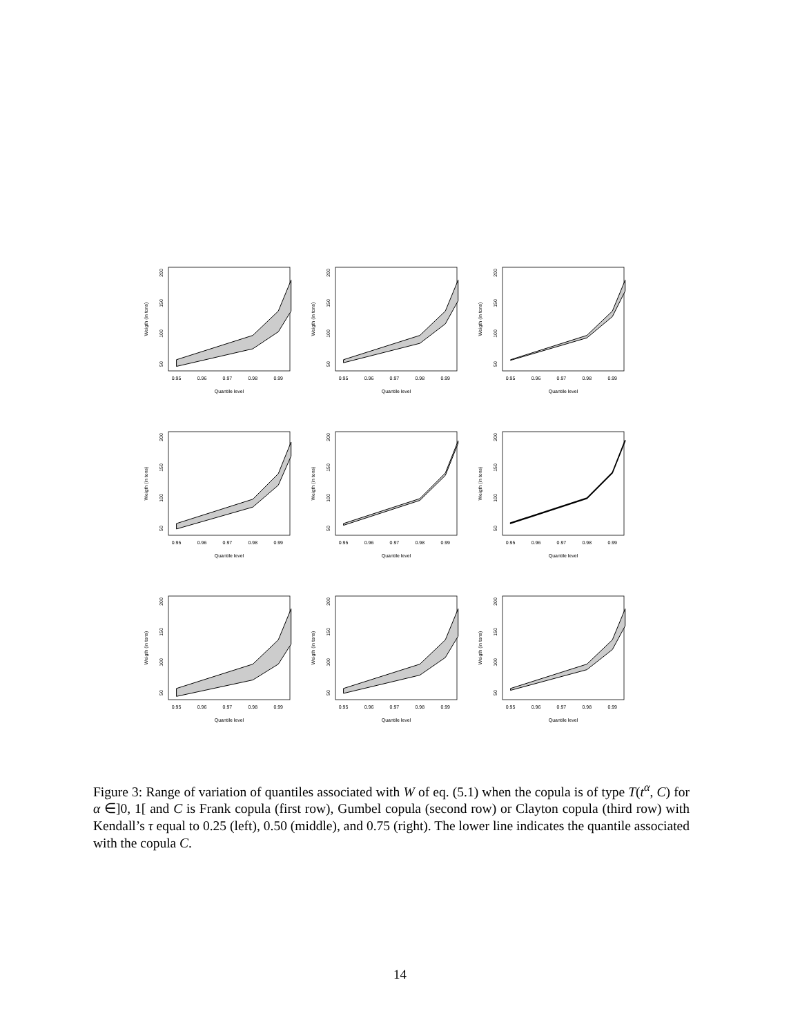0.95
0.96
0.97
0.98
0.99
Quantile level
50
100
150
200
Weigth (in tons)
0.95
0.96
0.97
0.98
0.99
Quantile level
50
100
150
200
Weigth (in tons)
0.95
0.96
0.97
0.98
0.99
Quantile level
50
100
150
200
Weigth (in tons)
0.95
0.96
0.97
0.98
0.99
Quantile level
50
100
150
200
Weigth (in tons)
0.95
0.96
0.97
0.98
0.99
Quantile level
50
100
150
200
Weigth (in tons)
0.95
0.96
0.97
0.98
0.99
Quantile level
50
100
150
200
Weigth (in tons)
0.95
0.96
0.97
0.98
0.99
Quantile level
50
100
150
200
Weigth (in tons)
0.95
0.96
0.97
0.98
0.99
Quantile level
50
100
150
200
Weigth (in tons)
0.95
0.96
0.97
0.98
0.99
Quantile level
50
100
150
200
Weigth (in tons)
Figure 3: Range of variation of quantiles associated with W of eq. (5.1) when the copula is of type T(t<sup>α</sup>, C) for α ∈]0, 1[ and C is Frank copula (first row), Gumbel copula (second row) or Clayton copula (third row) with Kendall’s τ equal to 0.25 (left), 0.50 (middle), and 0.75 (right). The lower line indicates the quantile associated with the copula C.
14